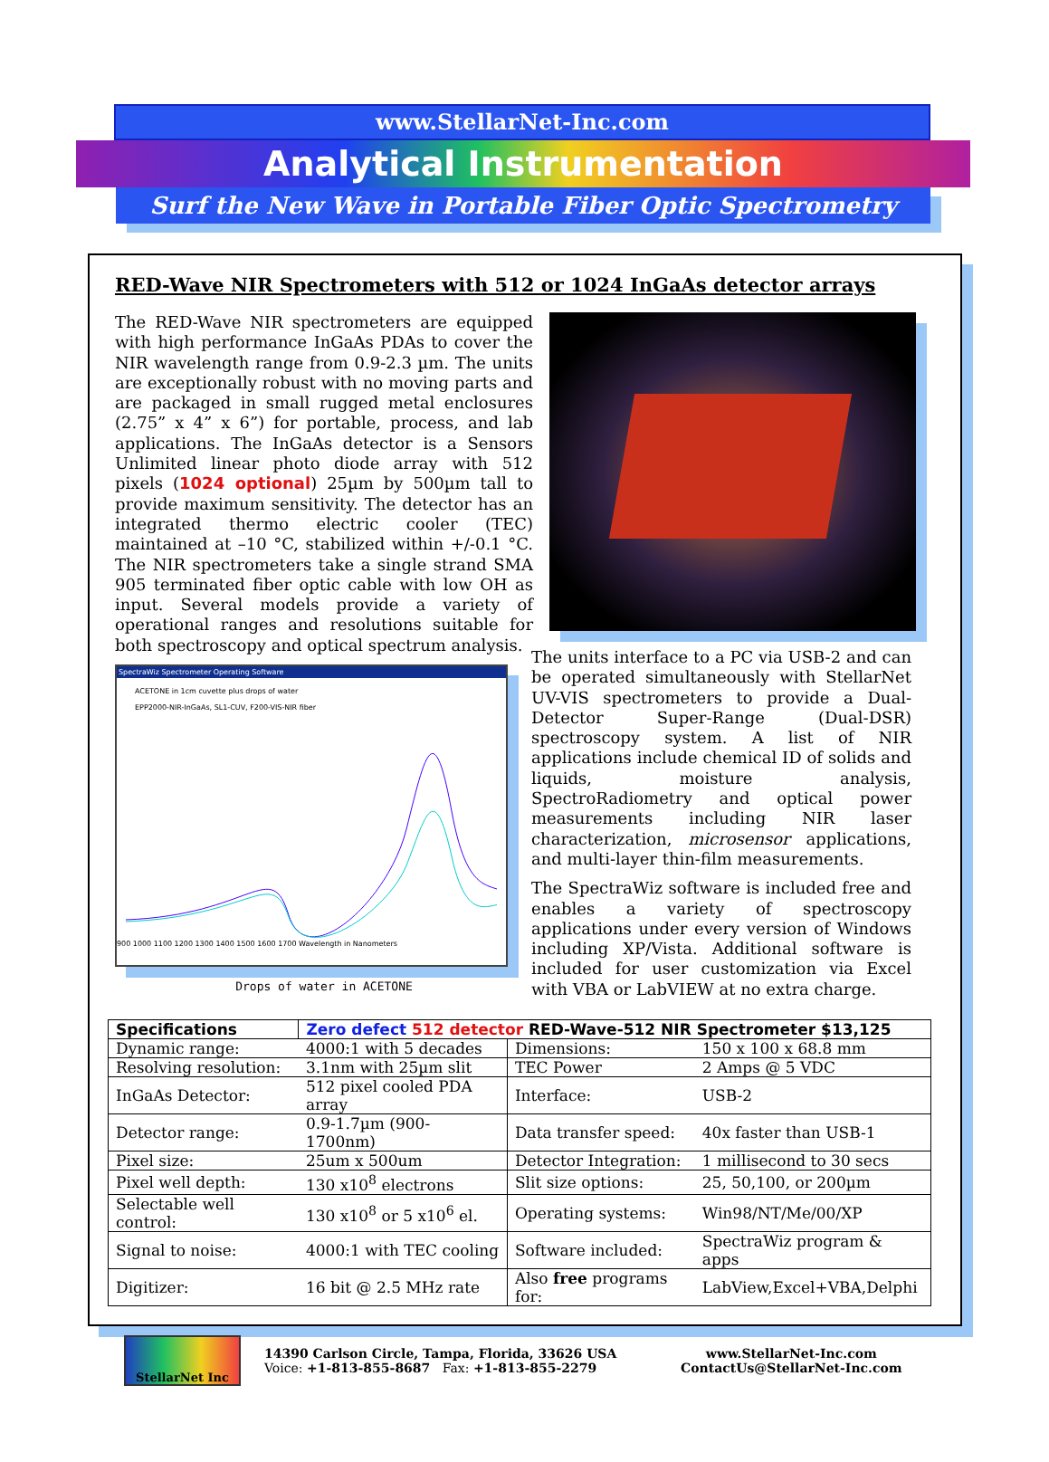www.StellarNet-Inc.com
Analytical Instrumentation
Surf the New Wave in Portable Fiber Optic Spectrometry
RED-Wave NIR Spectrometers with 512 or 1024 InGaAs detector arrays
The RED-Wave NIR spectrometers are equipped with high performance InGaAs PDAs to cover the NIR wavelength range from 0.9-2.3 µm. The units are exceptionally robust with no moving parts and are packaged in small rugged metal enclosures (2.75” x 4” x 6”) for portable, process, and lab applications. The InGaAs detector is a Sensors Unlimited linear photo diode array with 512 pixels (1024 optional) 25µm by 500µm tall to provide maximum sensitivity. The detector has an integrated thermo electric cooler (TEC) maintained at –10 °C, stabilized within +/-0.1 °C. The NIR spectrometers take a single strand SMA 905 terminated fiber optic cable with low OH as input. Several models provide a variety of operational ranges and resolutions suitable for both spectroscopy and optical spectrum analysis.
SpectraWiz Spectrometer Operating Software
ACETONE in 1cm cuvette plus drops of water
EPP2000-NIR-InGaAs, SL1-CUV, F200-VIS-NIR fiber
900 1000 1100 1200 1300 1400 1500 1600 1700 Wavelength in Nanometers
Drops of water in ACETONE
The units interface to a PC via USB-2 and can be operated simultaneously with StellarNet UV-VIS spectrometers to provide a Dual-Detector Super-Range (Dual-DSR) spectroscopy system. A list of NIR applications include chemical ID of solids and liquids, moisture analysis, SpectroRadiometry and optical power measurements including NIR laser characterization, microsensor applications, and multi-layer thin-film measurements.
The SpectraWiz software is included free and enables a variety of spectroscopy applications under every version of Windows including XP/Vista. Additional software is included for user customization via Excel with VBA or LabVIEW at no extra charge.
| Specifications | Zero defect 512 detector RED-Wave-512 NIR Spectrometer $13,125 | | |
| --- | --- | --- | --- |
| Dynamic range: | 4000:1 with 5 decades | Dimensions: | 150 x 100 x 68.8 mm |
| Resolving resolution: | 3.1nm with 25µm slit | TEC Power | 2 Amps @ 5 VDC |
| InGaAs Detector: | 512 pixel cooled PDA array | Interface: | USB-2 |
| Detector range: | 0.9-1.7µm (900-1700nm) | Data transfer speed: | 40x faster than USB-1 |
| Pixel size: | 25um x 500um | Detector Integration: | 1 millisecond to 30 secs |
| Pixel well depth: | 130 x10<sup>8</sup> electrons | Slit size options: | 25, 50,100, or 200µm |
| Selectable well control: | 130 x10<sup>8</sup> or 5 x10<sup>6</sup> el. | Operating systems: | Win98/NT/Me/00/XP |
| Signal to noise: | 4000:1 with TEC cooling | Software included: | SpectraWiz program & apps |
| Digitizer: | 16 bit @ 2.5 MHz rate | Also free programs for: | LabView,Excel+VBA,Delphi |
StellarNet Inc
14390 Carlson Circle, Tampa, Florida, 33626 USA
Voice: +1-813-855-8687 Fax: +1-813-855-2279
www.StellarNet-Inc.com
ContactUs@StellarNet-Inc.com